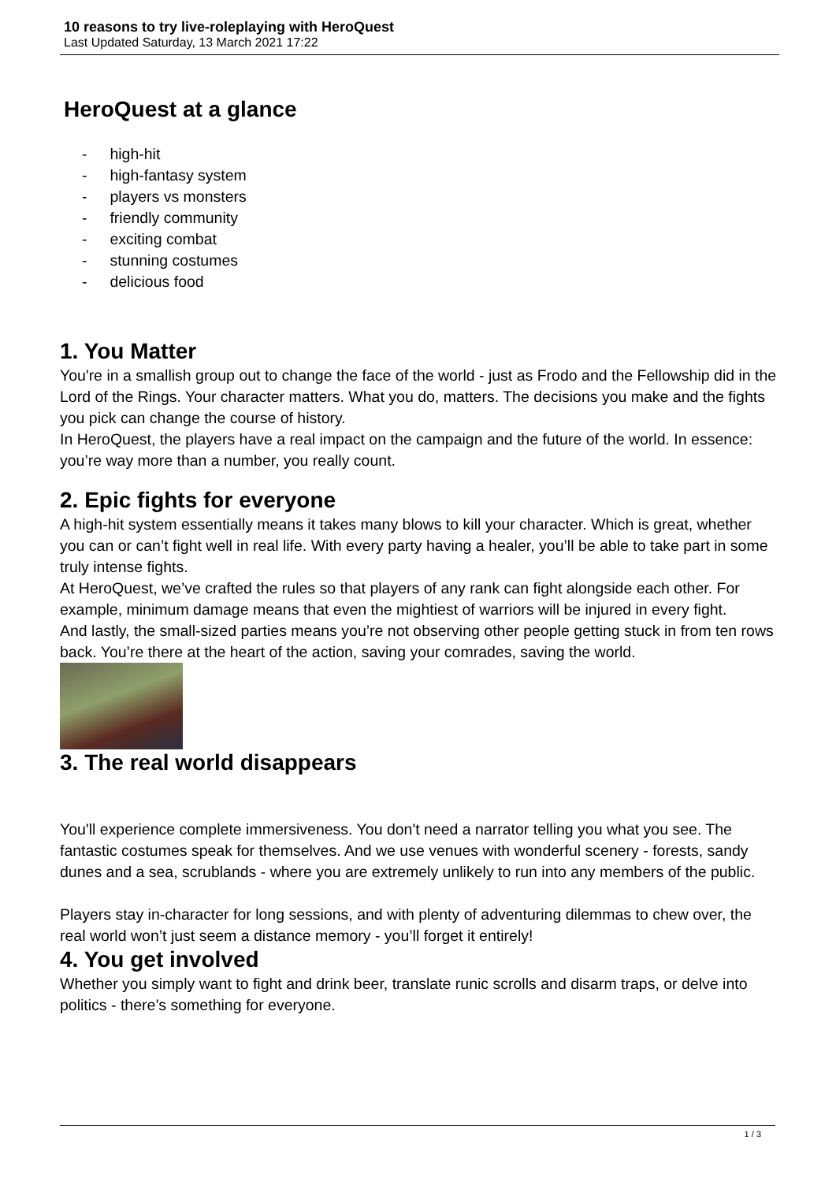10 reasons to try live-roleplaying with HeroQuest
Last Updated Saturday, 13 March 2021 17:22
HeroQuest at a glance
- high-hit
- high-fantasy system
- players vs monsters
- friendly community
- exciting combat
- stunning costumes
- delicious food
1. You Matter
You're in a smallish group out to change the face of the world - just as Frodo and the Fellowship did in the Lord of the Rings. Your character matters. What you do, matters. The decisions you make and the fights you pick can change the course of history.
In HeroQuest, the players have a real impact on the campaign and the future of the world. In essence: you’re way more than a number, you really count.
2. Epic fights for everyone
A high-hit system essentially means it takes many blows to kill your character. Which is great, whether you can or can’t fight well in real life. With every party having a healer, you’ll be able to take part in some truly intense fights.
At HeroQuest, we’ve crafted the rules so that players of any rank can fight alongside each other. For example, minimum damage means that even the mightiest of warriors will be injured in every fight.
And lastly, the small-sized parties means you’re not observing other people getting stuck in from ten rows back. You’re there at the heart of the action, saving your comrades, saving the world.
3. The real world disappears
You'll experience complete immersiveness. You don't need a narrator telling you what you see. The fantastic costumes speak for themselves. And we use venues with wonderful scenery - forests, sandy dunes and a sea, scrublands - where you are extremely unlikely to run into any members of the public.
Players stay in-character for long sessions, and with plenty of adventuring dilemmas to chew over, the real world won’t just seem a distance memory - you’ll forget it entirely!
4. You get involved
Whether you simply want to fight and drink beer, translate runic scrolls and disarm traps, or delve into politics - there’s something for everyone.
1 / 3